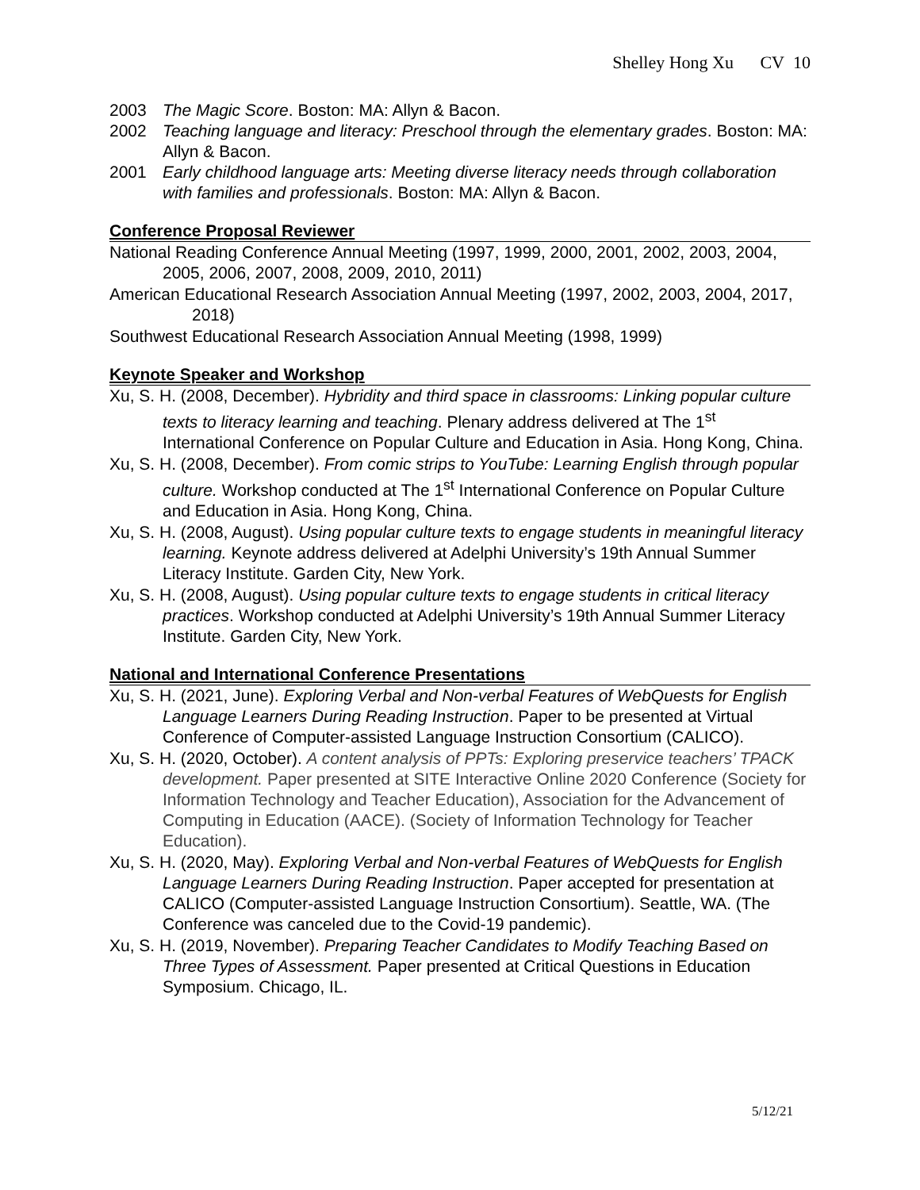Shelley Hong Xu CV 10
2003 The Magic Score. Boston: MA: Allyn & Bacon.
2002 Teaching language and literacy: Preschool through the elementary grades. Boston: MA: Allyn & Bacon.
2001 Early childhood language arts: Meeting diverse literacy needs through collaboration with families and professionals. Boston: MA: Allyn & Bacon.
Conference Proposal Reviewer
National Reading Conference Annual Meeting (1997, 1999, 2000, 2001, 2002, 2003, 2004, 2005, 2006, 2007, 2008, 2009, 2010, 2011)
American Educational Research Association Annual Meeting (1997, 2002, 2003, 2004, 2017, 2018)
Southwest Educational Research Association Annual Meeting (1998, 1999)
Keynote Speaker and Workshop
Xu, S. H. (2008, December). Hybridity and third space in classrooms: Linking popular culture texts to literacy learning and teaching. Plenary address delivered at The 1<sup>st</sup> International Conference on Popular Culture and Education in Asia. Hong Kong, China.
Xu, S. H. (2008, December). From comic strips to YouTube: Learning English through popular culture. Workshop conducted at The 1<sup>st</sup> International Conference on Popular Culture and Education in Asia. Hong Kong, China.
Xu, S. H. (2008, August). Using popular culture texts to engage students in meaningful literacy learning. Keynote address delivered at Adelphi University’s 19th Annual Summer Literacy Institute. Garden City, New York.
Xu, S. H. (2008, August). Using popular culture texts to engage students in critical literacy practices. Workshop conducted at Adelphi University’s 19th Annual Summer Literacy Institute. Garden City, New York.
National and International Conference Presentations
Xu, S. H. (2021, June). Exploring Verbal and Non-verbal Features of WebQuests for English Language Learners During Reading Instruction. Paper to be presented at Virtual Conference of Computer-assisted Language Instruction Consortium (CALICO).
Xu, S. H. (2020, October). A content analysis of PPTs: Exploring preservice teachers’ TPACK development. Paper presented at SITE Interactive Online 2020 Conference (Society for Information Technology and Teacher Education), Association for the Advancement of Computing in Education (AACE). (Society of Information Technology for Teacher Education).
Xu, S. H. (2020, May). Exploring Verbal and Non-verbal Features of WebQuests for English Language Learners During Reading Instruction. Paper accepted for presentation at CALICO (Computer-assisted Language Instruction Consortium). Seattle, WA. (The Conference was canceled due to the Covid-19 pandemic).
Xu, S. H. (2019, November). Preparing Teacher Candidates to Modify Teaching Based on Three Types of Assessment. Paper presented at Critical Questions in Education Symposium. Chicago, IL.
5/12/21